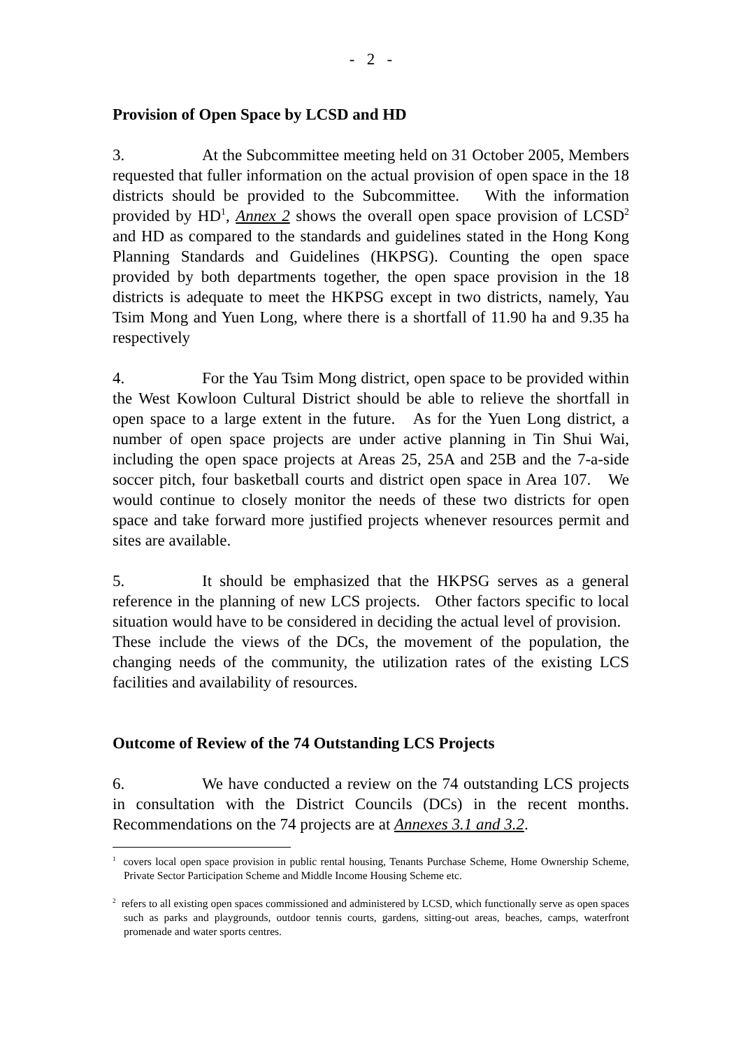- 2 -
Provision of Open Space by LCSD and HD
3. At the Subcommittee meeting held on 31 October 2005, Members requested that fuller information on the actual provision of open space in the 18 districts should be provided to the Subcommittee. With the information provided by HD<sup>1</sup>, Annex 2 shows the overall open space provision of LCSD<sup>2</sup> and HD as compared to the standards and guidelines stated in the Hong Kong Planning Standards and Guidelines (HKPSG). Counting the open space provided by both departments together, the open space provision in the 18 districts is adequate to meet the HKPSG except in two districts, namely, Yau Tsim Mong and Yuen Long, where there is a shortfall of 11.90 ha and 9.35 ha respectively
4. For the Yau Tsim Mong district, open space to be provided within the West Kowloon Cultural District should be able to relieve the shortfall in open space to a large extent in the future. As for the Yuen Long district, a number of open space projects are under active planning in Tin Shui Wai, including the open space projects at Areas 25, 25A and 25B and the 7-a-side soccer pitch, four basketball courts and district open space in Area 107. We would continue to closely monitor the needs of these two districts for open space and take forward more justified projects whenever resources permit and sites are available.
5. It should be emphasized that the HKPSG serves as a general reference in the planning of new LCS projects. Other factors specific to local situation would have to be considered in deciding the actual level of provision. These include the views of the DCs, the movement of the population, the changing needs of the community, the utilization rates of the existing LCS facilities and availability of resources.
Outcome of Review of the 74 Outstanding LCS Projects
6. We have conducted a review on the 74 outstanding LCS projects in consultation with the District Councils (DCs) in the recent months. Recommendations on the 74 projects are at Annexes 3.1 and 3.2.
<sup>1</sup> covers local open space provision in public rental housing, Tenants Purchase Scheme, Home Ownership Scheme, Private Sector Participation Scheme and Middle Income Housing Scheme etc.
<sup>2</sup> refers to all existing open spaces commissioned and administered by LCSD, which functionally serve as open spaces such as parks and playgrounds, outdoor tennis courts, gardens, sitting-out areas, beaches, camps, waterfront promenade and water sports centres.